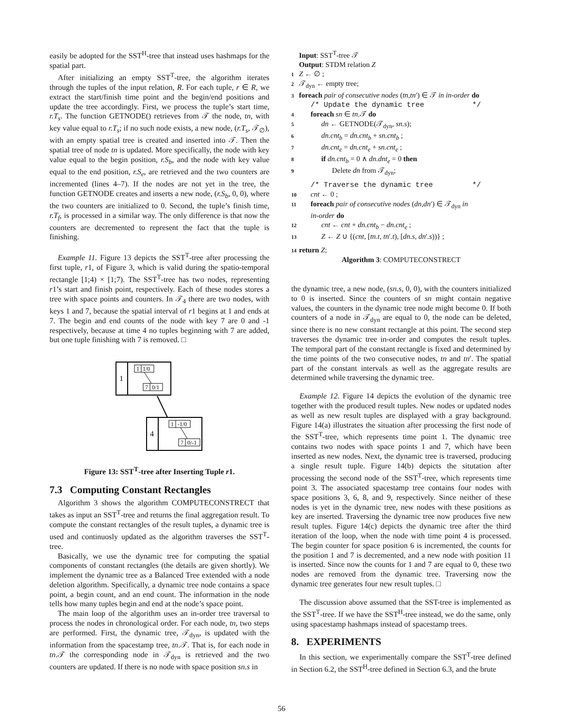easily be adopted for the SST<sup>H</sup>-tree that instead uses hashmaps for the spatial part.
After initializing an empty SST<sup>T</sup>-tree, the algorithm iterates through the tuples of the input relation, R. For each tuple, r ∈ R, we extract the start/finish time point and the begin/end positions and update the tree accordingly. First, we process the tuple’s start time, r.T<sub>s</sub>. The function GETNODE() retrieves from 𝒯 the node, tn, with key value equal to r.T<sub>s</sub>; if no such node exists, a new node, (r.T<sub>s</sub>, 𝒯<sub>∅</sub>), with an empty spatial tree is created and inserted into 𝒯. Then the spatial tree of node tn is updated. More specifically, the node with key value equal to the begin position, r.S<sub>b</sub>, and the node with key value equal to the end position, r.S<sub>e</sub>, are retrieved and the two counters are incremented (lines 4–7). If the nodes are not yet in the tree, the function GETNODE creates and inserts a new node, (r.S<sub>b</sub>, 0, 0), where the two counters are initialized to 0. Second, the tuple’s finish time, r.T<sub>f</sub>, is processed in a similar way. The only difference is that now the counters are decremented to represent the fact that the tuple is finishing.
Example 11. Figure 13 depicts the SST<sup>T</sup>-tree after processing the first tuple, r1, of Figure 3, which is valid during the spatio-temporal rectangle [1;4) × [1;7). The SST<sup>T</sup>-tree has two nodes, representing r1’s start and finish point, respectively. Each of these nodes stores a tree with space points and counters. In 𝒯<sub>4</sub> there are two nodes, with keys 1 and 7, because the spatial interval of r1 begins at 1 and ends at 7. The begin and end counts of the node with key 7 are 0 and -1 respectively, because at time 4 no tuples beginning with 7 are added, but one tuple finishing with 7 is removed. □
1
1/0
7
0/1
1
-1/0
7
0/-1
1
4
Figure 13: SST<sup>T</sup>-tree after Inserting Tuple r1.
7.3 Computing Constant Rectangles
Algorithm 3 shows the algorithm COMPUTECONSTRECT that takes as input an SST<sup>T</sup>-tree and returns the final aggregation result. To compute the constant rectangles of the result tuples, a dynamic tree is used and continuosly updated as the algorithm traverses the SST<sup>T</sup>-tree.
Basically, we use the dynamic tree for computing the spatial components of constant rectangles (the details are given shortly). We implement the dynamic tree as a Balanced Tree extended with a node deletion algorithm. Specifically, a dynamic tree node contains a space point, a begin count, and an end count. The information in the node tells how many tuples begin and end at the node’s space point.
The main loop of the algorithm uses an in-order tree traversal to process the nodes in chronological order. For each node, tn, two steps are performed. First, the dynamic tree, 𝒯<sub>dyn</sub>, is updated with the information from the spacestamp tree, tn.𝒯. That is, for each node in tn.𝒯 the corresponding node in 𝒯<sub>dyn</sub> is retrieved and the two counters are updated. If there is no node with space position sn.s in
Input: SST<sup>T</sup>-tree 𝒯
Output: STDM relation Z
1 Z ← ∅ ;
2 𝒯<sub>dyn</sub> ← empty tree;
3 foreach pair of consecutive nodes (tn,tn′) ∈ 𝒯 in in-order do
/* Update the dynamic tree */
4 foreach sn ∈ tn.𝒯 do
5 dn ← GETNODE(𝒯<sub>dyn</sub>, sn.s);
6 dn.cnt<sub>b</sub> = dn.cnt<sub>b</sub> + sn.cnt<sub>b</sub> ;
7 dn.cnt<sub>e</sub> = dn.cnt<sub>e</sub> + sn.cnt<sub>e</sub> ;
8 if dn.cnt<sub>b</sub> = 0 ∧ dn.dnt<sub>e</sub> = 0 then
9 Delete dn from 𝒯<sub>dyn</sub>;
/* Traverse the dynamic tree */
10 cnt ← 0 ;
11 foreach pair of consecutive nodes (dn,dn′) ∈ 𝒯<sub>dyn</sub> in
in-order do
12 cnt ← cnt + dn.cnt<sub>b</sub> − dn.cnt<sub>e</sub> ;
13 Z ← Z ∪ {(cnt, [tn.t, tn′.t), [dn.s, dn′.s))} ;
14 return Z;
Algorithm 3: COMPUTECONSTRECT
the dynamic tree, a new node, (sn.s, 0, 0), with the counters initialized to 0 is inserted. Since the counters of sn might contain negative values, the counters in the dynamic tree node might become 0. If both counters of a node in 𝒯<sub>dyn</sub> are equal to 0, the node can be deleted, since there is no new constant rectangle at this point. The second step traverses the dynamic tree in-order and computes the result tuples. The temporal part of the constant rectangle is fixed and determined by the time points of the two consecutive nodes, tn and tn′. The spatial part of the constant intervals as well as the aggregate results are determined while traversing the dynamic tree.
Example 12. Figure 14 depicts the evolution of the dynamic tree together with the produced result tuples. New nodes or updated nodes as well as new result tuples are displayed with a gray background. Figure 14(a) illustrates the situation after processing the first node of the SST<sup>T</sup>-tree, which represents time point 1. The dynamic tree contains two nodes with space points 1 and 7, which have been inserted as new nodes. Next, the dynamic tree is traversed, producing a single result tuple. Figure 14(b) depicts the situtation after processing the second node of the SST<sup>T</sup>-tree, which represents time point 3. The associated spacestamp tree contains four nodes with space positions 3, 6, 8, and 9, respectively. Since neither of these nodes is yet in the dynamic tree, new nodes with these positions as key are inserted. Traversing the dynamic tree now produces five new result tuples. Figure 14(c) depicts the dynamic tree after the third iteration of the loop, when the node with time point 4 is processed. The begin counter for space position 6 is incremented, the counts for the position 1 and 7 is decremented, and a new node with position 11 is inserted. Since now the counts for 1 and 7 are equal to 0, these two nodes are removed from the dynamic tree. Traversing now the dynamic tree generates four new result tuples. □
The discussion above assumed that the SST-tree is implemented as the SST<sup>T</sup>-tree. If we have the SST<sup>H</sup>-tree instead, we do the same, only using spacestamp hashmaps instead of spacestamp trees.
8. EXPERIMENTS
In this section, we experimentally compare the SST<sup>T</sup>-tree defined in Section 6.2, the SST<sup>H</sup>-tree defined in Section 6.3, and the brute
56